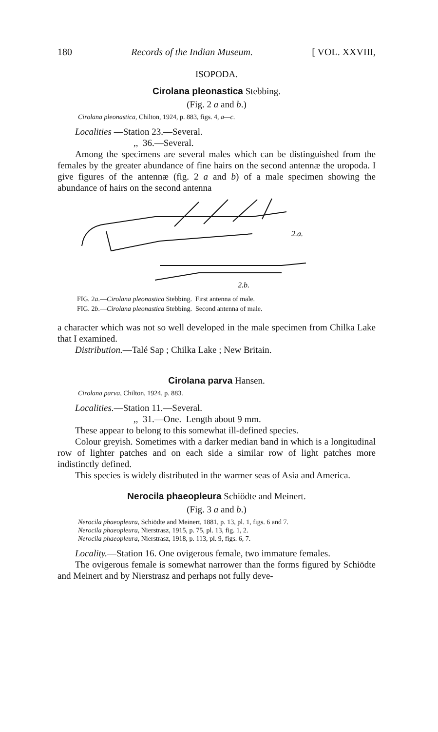180 Records of the Indian Museum. [ VOL. XXVIII,
ISOPODA.
Cirolana pleonastica Stebbing.
(Fig. 2 a and b.)
Cirolana pleonastica, Chilton, 1924, p. 883, figs. 4, a—c.
Localities —Station 23.—Several.
,, 36.—Several.
Among the specimens are several males which can be distinguished from the females by the greater abundance of fine hairs on the second antennæ the uropoda. I give figures of the antennæ (fig. 2 a and b) of a male specimen showing the abundance of hairs on the second antenna
2.a.
2.b.
FIG. 2a.—Cirolana pleonastica Stebbing. First antenna of male.
FIG. 2b.—Cirolana pleonastica Stebbing. Second antenna of male.
a character which was not so well developed in the male specimen from Chilka Lake that I examined.
Distribution.—Talé Sap ; Chilka Lake ; New Britain.
Cirolana parva Hansen.
Cirolana parva, Chilton, 1924, p. 883.
Localities.—Station 11.—Several.
,, 31.—One. Length about 9 mm.
These appear to belong to this somewhat ill-defined species.
Colour greyish. Sometimes with a darker median band in which is a longitudinal row of lighter patches and on each side a similar row of light patches more indistinctly defined.
This species is widely distributed in the warmer seas of Asia and America.
Nerocila phaeopleura Schiödte and Meinert.
(Fig. 3 a and b.)
Nerocila phaeopleura, Schiödte and Meinert, 1881, p. 13, pl. 1, figs. 6 and 7.
Nerocila phaeopleura, Nierstrasz, 1915, p. 75, pl. 13, fig. 1, 2.
Nerocila phaeopleura, Nierstrasz, 1918, p. 113, pl. 9, figs. 6, 7.
Locality.—Station 16. One ovigerous female, two immature females.
The ovigerous female is somewhat narrower than the forms figured by Schiödte and Meinert and by Nierstrasz and perhaps not fully deve-